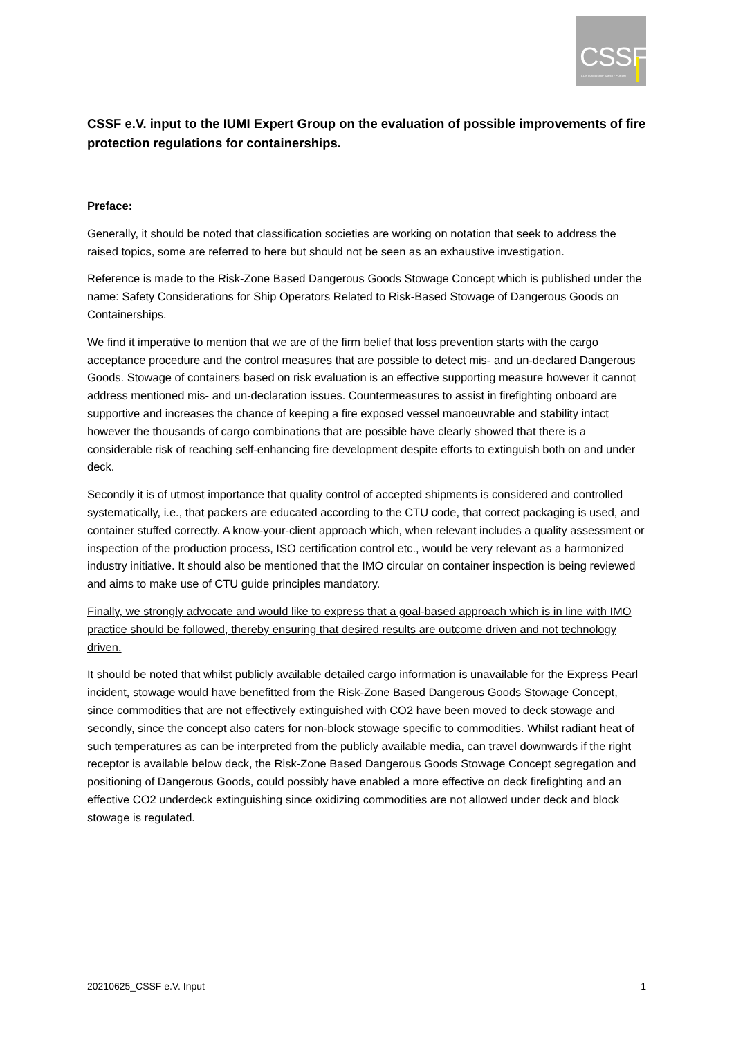CSSF
CONTAINERSHIP SAFETY FORUM
CSSF e.V. input to the IUMI Expert Group on the evaluation of possible improvements of fire protection regulations for containerships.
Preface:
Generally, it should be noted that classification societies are working on notation that seek to address the raised topics, some are referred to here but should not be seen as an exhaustive investigation.
Reference is made to the Risk-Zone Based Dangerous Goods Stowage Concept which is published under the name: Safety Considerations for Ship Operators Related to Risk-Based Stowage of Dangerous Goods on Containerships.
We find it imperative to mention that we are of the firm belief that loss prevention starts with the cargo acceptance procedure and the control measures that are possible to detect mis- and un-declared Dangerous Goods. Stowage of containers based on risk evaluation is an effective supporting measure however it cannot address mentioned mis- and un-declaration issues. Countermeasures to assist in firefighting onboard are supportive and increases the chance of keeping a fire exposed vessel manoeuvrable and stability intact however the thousands of cargo combinations that are possible have clearly showed that there is a considerable risk of reaching self-enhancing fire development despite efforts to extinguish both on and under deck.
Secondly it is of utmost importance that quality control of accepted shipments is considered and controlled systematically, i.e., that packers are educated according to the CTU code, that correct packaging is used, and container stuffed correctly. A know-your-client approach which, when relevant includes a quality assessment or inspection of the production process, ISO certification control etc., would be very relevant as a harmonized industry initiative. It should also be mentioned that the IMO circular on container inspection is being reviewed and aims to make use of CTU guide principles mandatory.
Finally, we strongly advocate and would like to express that a goal-based approach which is in line with IMO practice should be followed, thereby ensuring that desired results are outcome driven and not technology driven.
It should be noted that whilst publicly available detailed cargo information is unavailable for the Express Pearl incident, stowage would have benefitted from the Risk-Zone Based Dangerous Goods Stowage Concept, since commodities that are not effectively extinguished with CO2 have been moved to deck stowage and secondly, since the concept also caters for non-block stowage specific to commodities. Whilst radiant heat of such temperatures as can be interpreted from the publicly available media, can travel downwards if the right receptor is available below deck, the Risk-Zone Based Dangerous Goods Stowage Concept segregation and positioning of Dangerous Goods, could possibly have enabled a more effective on deck firefighting and an effective CO2 underdeck extinguishing since oxidizing commodities are not allowed under deck and block stowage is regulated.
20210625_CSSF e.V. Input 1